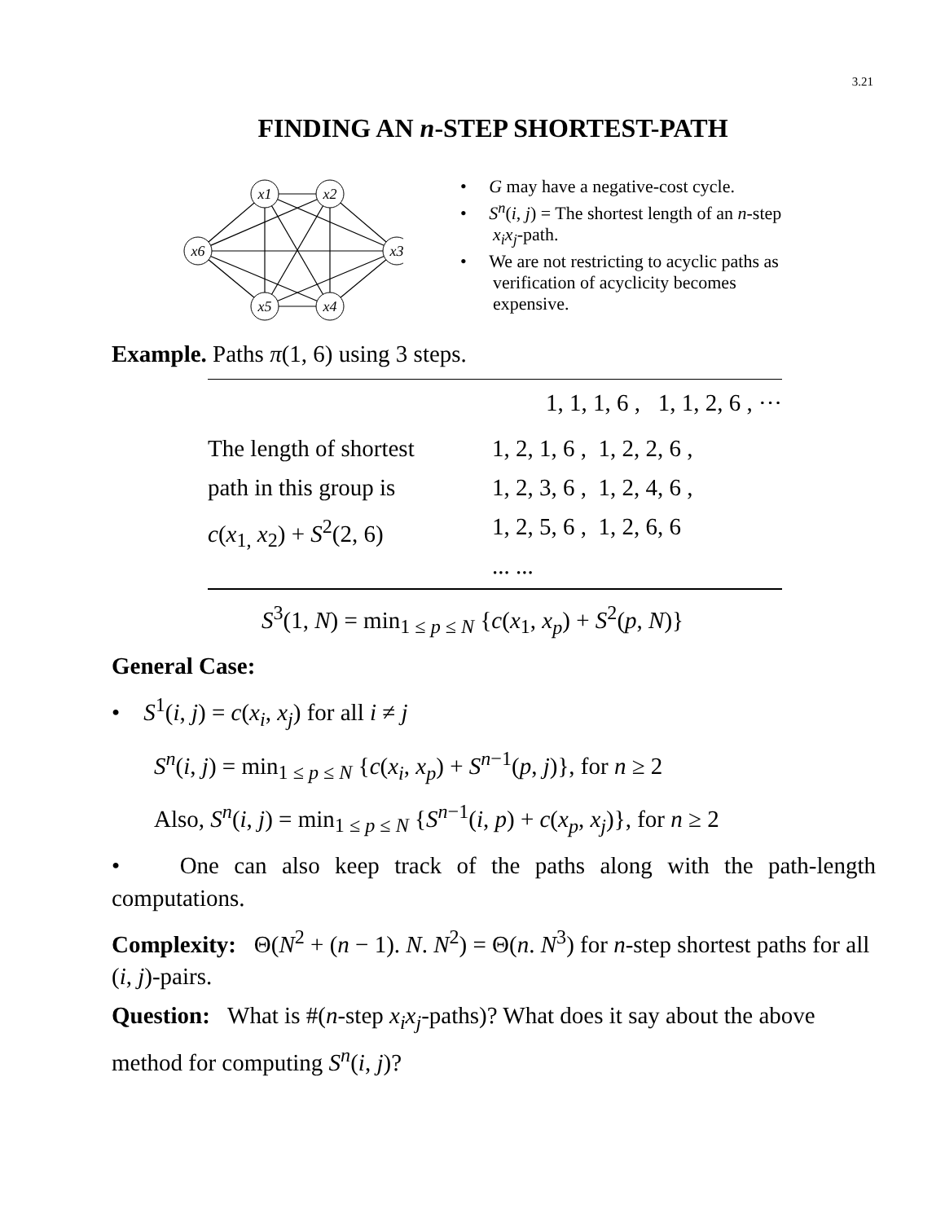3.21
FINDING AN n-STEP SHORTEST-PATH
x1
x2
x6
x3
x5
x4
• G may have a negative-cost cycle.
• S<sup>n</sup>(i, j) = The shortest length of an n-step x<sub>i</sub>x<sub>j</sub>-path.
• We are not restricting to acyclic paths as verification of acyclicity becomes expensive.
Example. Paths π(1, 6) using 3 steps.
| | 1, 1, 1, 6 , 1, 1, 2, 6 , ··· |
| The length of shortest path in this group is c ( x<sub>1,</sub> x<sub>2</sub>) + S<sup>2</sup>(2, 6) | 1, 2, 1, 6 , 1, 2, 2, 6 , 1, 2, 3, 6 , 1, 2, 4, 6 , 1, 2, 5, 6 , 1, 2, 6, 6 ... ... |
S<sup>3</sup>(1, N) = min<sub>1 ≤ p ≤ N</sub> {c(x<sub>1</sub>, x<sub>p</sub>) + S<sup>2</sup>(p, N)}
General Case:
• S<sup>1</sup>(i, j) = c(x<sub>i</sub>, x<sub>j</sub>) for all i ≠ j
S<sup>n</sup>(i, j) = min<sub>1 ≤ p ≤ N</sub> {c(x<sub>i</sub>, x<sub>p</sub>) + S<sup>n−1</sup>(p, j)}, for n ≥ 2
Also, S<sup>n</sup>(i, j) = min<sub>1 ≤ p ≤ N</sub> {S<sup>n−1</sup>(i, p) + c(x<sub>p</sub>, x<sub>j</sub>)}, for n ≥ 2
• One can also keep track of the paths along with the path-length computations.
Complexity: Θ(N<sup>2</sup> + (n − 1). N. N<sup>2</sup>) = Θ(n. N<sup>3</sup>) for n-step shortest paths for all (i, j)-pairs.
Question: What is #(n-step x<sub>i</sub>x<sub>j</sub>-paths)? What does it say about the above method for computing S<sup>n</sup>(i, j)?